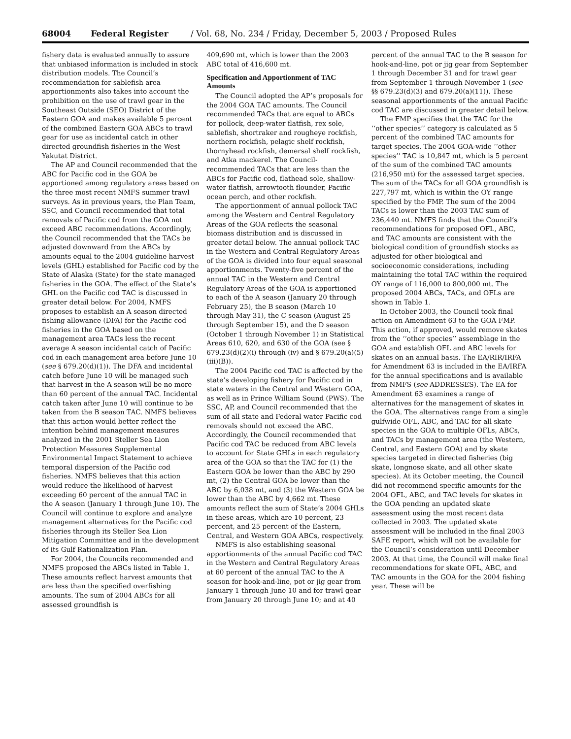68004 Federal Register / Vol. 68, No. 234 / Friday, December 5, 2003 / Proposed Rules
fishery data is evaluated annually to assure that unbiased information is included in stock distribution models. The Council’s recommendation for sablefish area apportionments also takes into account the prohibition on the use of trawl gear in the Southeast Outside (SEO) District of the Eastern GOA and makes available 5 percent of the combined Eastern GOA ABCs to trawl gear for use as incidental catch in other directed groundfish fisheries in the West Yakutat District.
The AP and Council recommended that the ABC for Pacific cod in the GOA be apportioned among regulatory areas based on the three most recent NMFS summer trawl surveys. As in previous years, the Plan Team, SSC, and Council recommended that total removals of Pacific cod from the GOA not exceed ABC recommendations. Accordingly, the Council recommended that the TACs be adjusted downward from the ABCs by amounts equal to the 2004 guideline harvest levels (GHL) established for Pacific cod by the State of Alaska (State) for the state managed fisheries in the GOA. The effect of the State’s GHL on the Pacific cod TAC is discussed in greater detail below. For 2004, NMFS proposes to establish an A season directed fishing allowance (DFA) for the Pacific cod fisheries in the GOA based on the management area TACs less the recent average A season incidental catch of Pacific cod in each management area before June 10 (see § 679.20(d)(1)). The DFA and incidental catch before June 10 will be managed such that harvest in the A season will be no more than 60 percent of the annual TAC. Incidental catch taken after June 10 will continue to be taken from the B season TAC. NMFS believes that this action would better reflect the intention behind management measures analyzed in the 2001 Steller Sea Lion Protection Measures Supplemental Environmental Impact Statement to achieve temporal dispersion of the Pacific cod fisheries. NMFS believes that this action would reduce the likelihood of harvest exceeding 60 percent of the annual TAC in the A season (January 1 through June 10). The Council will continue to explore and analyze management alternatives for the Pacific cod fisheries through its Steller Sea Lion Mitigation Committee and in the development of its Gulf Rationalization Plan.
For 2004, the Councils recommended and NMFS proposed the ABCs listed in Table 1. These amounts reflect harvest amounts that are less than the specified overfishing amounts. The sum of 2004 ABCs for all assessed groundfish is
409,690 mt, which is lower than the 2003 ABC total of 416,600 mt.
Specification and Apportionment of TAC Amounts
The Council adopted the AP’s proposals for the 2004 GOA TAC amounts. The Council recommended TACs that are equal to ABCs for pollock, deep-water flatfish, rex sole, sablefish, shortraker and rougheye rockfish, northern rockfish, pelagic shelf rockfish, thornyhead rockfish, demersal shelf rockfish, and Atka mackerel. The Council-recommended TACs that are less than the ABCs for Pacific cod, flathead sole, shallow-water flatfish, arrowtooth flounder, Pacific ocean perch, and other rockfish.
The apportionment of annual pollock TAC among the Western and Central Regulatory Areas of the GOA reflects the seasonal biomass distribution and is discussed in greater detail below. The annual pollock TAC in the Western and Central Regulatory Areas of the GOA is divided into four equal seasonal apportionments. Twenty-five percent of the annual TAC in the Western and Central Regulatory Areas of the GOA is apportioned to each of the A season (January 20 through February 25), the B season (March 10 through May 31), the C season (August 25 through September 15), and the D season (October 1 through November 1) in Statistical Areas 610, 620, and 630 of the GOA (see § 679.23(d)(2)(i) through (iv) and § 679.20(a)(5)(iii)(B)).
The 2004 Pacific cod TAC is affected by the state’s developing fishery for Pacific cod in state waters in the Central and Western GOA, as well as in Prince William Sound (PWS). The SSC, AP, and Council recommended that the sum of all state and Federal water Pacific cod removals should not exceed the ABC. Accordingly, the Council recommended that Pacific cod TAC be reduced from ABC levels to account for State GHLs in each regulatory area of the GOA so that the TAC for (1) the Eastern GOA be lower than the ABC by 290 mt, (2) the Central GOA be lower than the ABC by 6,038 mt, and (3) the Western GOA be lower than the ABC by 4,662 mt. These amounts reflect the sum of State’s 2004 GHLs in these areas, which are 10 percent, 23 percent, and 25 percent of the Eastern, Central, and Western GOA ABCs, respectively.
NMFS is also establishing seasonal apportionments of the annual Pacific cod TAC in the Western and Central Regulatory Areas at 60 percent of the annual TAC to the A season for hook-and-line, pot or jig gear from January 1 through June 10 and for trawl gear from January 20 through June 10; and at 40
percent of the annual TAC to the B season for hook-and-line, pot or jig gear from September 1 through December 31 and for trawl gear from September 1 through November 1 (see §§ 679.23(d)(3) and 679.20(a)(11)). These seasonal apportionments of the annual Pacific cod TAC are discussed in greater detail below.
The FMP specifies that the TAC for the ‘‘other species’’ category is calculated as 5 percent of the combined TAC amounts for target species. The 2004 GOA-wide ‘‘other species’’ TAC is 10,847 mt, which is 5 percent of the sum of the combined TAC amounts (216,950 mt) for the assessed target species. The sum of the TACs for all GOA groundfish is 227,797 mt, which is within the OY range specified by the FMP. The sum of the 2004 TACs is lower than the 2003 TAC sum of 236,440 mt. NMFS finds that the Council’s recommendations for proposed OFL, ABC, and TAC amounts are consistent with the biological condition of groundfish stocks as adjusted for other biological and socioeconomic considerations, including maintaining the total TAC within the required OY range of 116,000 to 800,000 mt. The proposed 2004 ABCs, TACs, and OFLs are shown in Table 1.
In October 2003, the Council took final action on Amendment 63 to the GOA FMP. This action, if approved, would remove skates from the ‘‘other species’’ assemblage in the GOA and establish OFL and ABC levels for skates on an annual basis. The EA/RIR/IRFA for Amendment 63 is included in the EA/IRFA for the annual specifications and is available from NMFS (see ADDRESSES). The EA for Amendment 63 examines a range of alternatives for the management of skates in the GOA. The alternatives range from a single gulfwide OFL, ABC, and TAC for all skate species in the GOA to multiple OFLs, ABCs, and TACs by management area (the Western, Central, and Eastern GOA) and by skate species targeted in directed fisheries (big skate, longnose skate, and all other skate species). At its October meeting, the Council did not recommend specific amounts for the 2004 OFL, ABC, and TAC levels for skates in the GOA pending an updated skate assessment using the most recent data collected in 2003. The updated skate assessment will be included in the final 2003 SAFE report, which will not be available for the Council’s consideration until December 2003. At that time, the Council will make final recommendations for skate OFL, ABC, and TAC amounts in the GOA for the 2004 fishing year. These will be